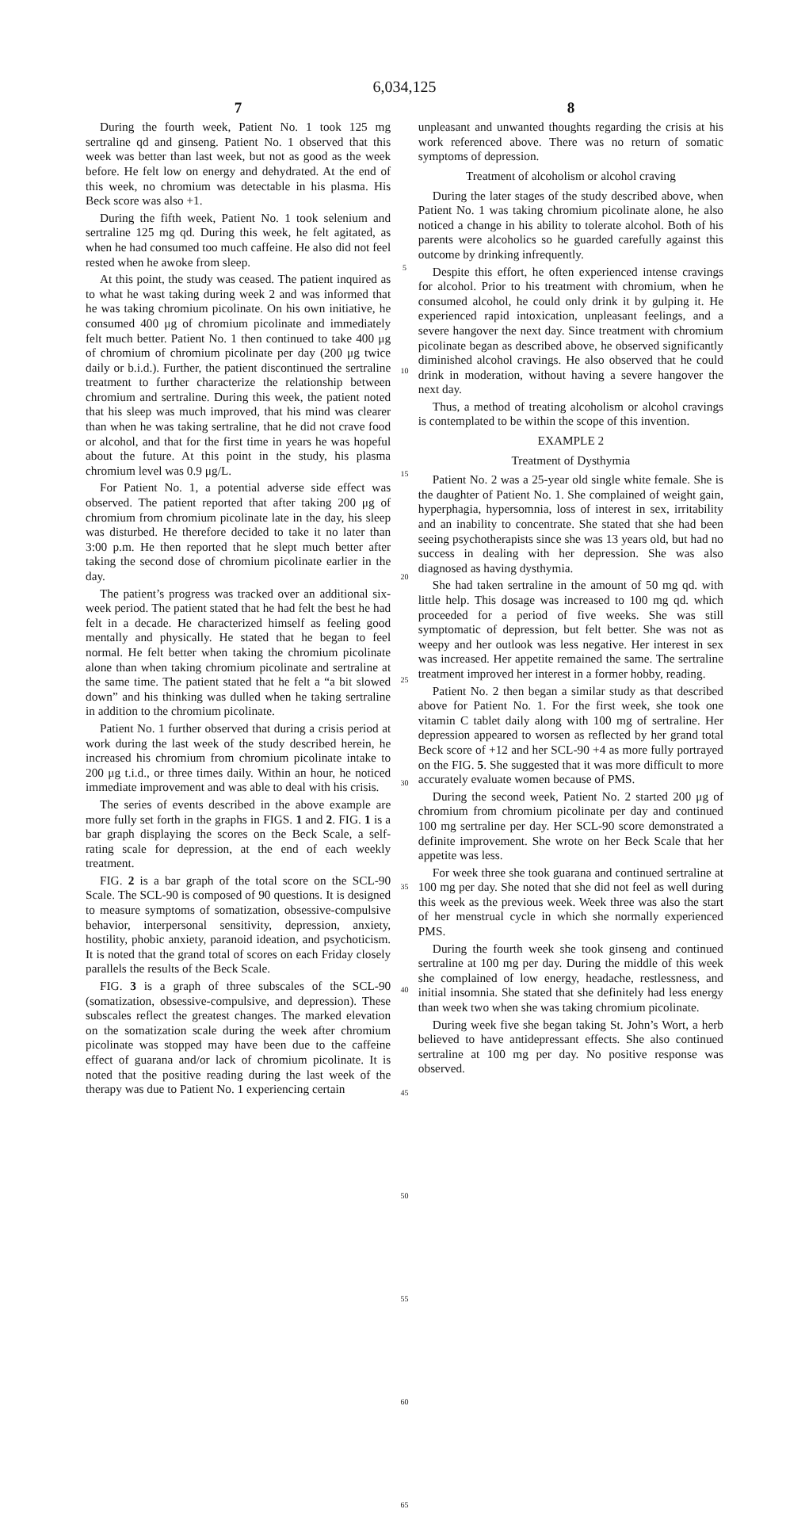6,034,125
7
During the fourth week, Patient No. 1 took 125 mg sertraline qd and ginseng. Patient No. 1 observed that this week was better than last week, but not as good as the week before. He felt low on energy and dehydrated. At the end of this week, no chromium was detectable in his plasma. His Beck score was also +1.
During the fifth week, Patient No. 1 took selenium and sertraline 125 mg qd. During this week, he felt agitated, as when he had consumed too much caffeine. He also did not feel rested when he awoke from sleep.
At this point, the study was ceased. The patient inquired as to what he wast taking during week 2 and was informed that he was taking chromium picolinate. On his own initiative, he consumed 400 μg of chromium picolinate and immediately felt much better. Patient No. 1 then continued to take 400 μg of chromium of chromium picolinate per day (200 μg twice daily or b.i.d.). Further, the patient discontinued the sertraline treatment to further characterize the relationship between chromium and sertraline. During this week, the patient noted that his sleep was much improved, that his mind was clearer than when he was taking sertraline, that he did not crave food or alcohol, and that for the first time in years he was hopeful about the future. At this point in the study, his plasma chromium level was 0.9 μg/L.
For Patient No. 1, a potential adverse side effect was observed. The patient reported that after taking 200 μg of chromium from chromium picolinate late in the day, his sleep was disturbed. He therefore decided to take it no later than 3:00 p.m. He then reported that he slept much better after taking the second dose of chromium picolinate earlier in the day.
The patient’s progress was tracked over an additional six-week period. The patient stated that he had felt the best he had felt in a decade. He characterized himself as feeling good mentally and physically. He stated that he began to feel normal. He felt better when taking the chromium picolinate alone than when taking chromium picolinate and sertraline at the same time. The patient stated that he felt a “a bit slowed down” and his thinking was dulled when he taking sertraline in addition to the chromium picolinate.
Patient No. 1 further observed that during a crisis period at work during the last week of the study described herein, he increased his chromium from chromium picolinate intake to 200 μg t.i.d., or three times daily. Within an hour, he noticed immediate improvement and was able to deal with his crisis.
The series of events described in the above example are more fully set forth in the graphs in FIGS. 1 and 2. FIG. 1 is a bar graph displaying the scores on the Beck Scale, a self-rating scale for depression, at the end of each weekly treatment.
FIG. 2 is a bar graph of the total score on the SCL-90 Scale. The SCL-90 is composed of 90 questions. It is designed to measure symptoms of somatization, obsessive-compulsive behavior, interpersonal sensitivity, depression, anxiety, hostility, phobic anxiety, paranoid ideation, and psychoticism. It is noted that the grand total of scores on each Friday closely parallels the results of the Beck Scale.
FIG. 3 is a graph of three subscales of the SCL-90 (somatization, obsessive-compulsive, and depression). These subscales reflect the greatest changes. The marked elevation on the somatization scale during the week after chromium picolinate was stopped may have been due to the caffeine effect of guarana and/or lack of chromium picolinate. It is noted that the positive reading during the last week of the therapy was due to Patient No. 1 experiencing certain
5
10
15
20
25
30
35
40
45
50
55
60
65
8
unpleasant and unwanted thoughts regarding the crisis at his work referenced above. There was no return of somatic symptoms of depression.
Treatment of alcoholism or alcohol craving
During the later stages of the study described above, when Patient No. 1 was taking chromium picolinate alone, he also noticed a change in his ability to tolerate alcohol. Both of his parents were alcoholics so he guarded carefully against this outcome by drinking infrequently.
Despite this effort, he often experienced intense cravings for alcohol. Prior to his treatment with chromium, when he consumed alcohol, he could only drink it by gulping it. He experienced rapid intoxication, unpleasant feelings, and a severe hangover the next day. Since treatment with chromium picolinate began as described above, he observed significantly diminished alcohol cravings. He also observed that he could drink in moderation, without having a severe hangover the next day.
Thus, a method of treating alcoholism or alcohol cravings is contemplated to be within the scope of this invention.
EXAMPLE 2
Treatment of Dysthymia
Patient No. 2 was a 25-year old single white female. She is the daughter of Patient No. 1. She complained of weight gain, hyperphagia, hypersomnia, loss of interest in sex, irritability and an inability to concentrate. She stated that she had been seeing psychotherapists since she was 13 years old, but had no success in dealing with her depression. She was also diagnosed as having dysthymia.
She had taken sertraline in the amount of 50 mg qd. with little help. This dosage was increased to 100 mg qd. which proceeded for a period of five weeks. She was still symptomatic of depression, but felt better. She was not as weepy and her outlook was less negative. Her interest in sex was increased. Her appetite remained the same. The sertraline treatment improved her interest in a former hobby, reading.
Patient No. 2 then began a similar study as that described above for Patient No. 1. For the first week, she took one vitamin C tablet daily along with 100 mg of sertraline. Her depression appeared to worsen as reflected by her grand total Beck score of +12 and her SCL-90 +4 as more fully portrayed on the FIG. 5. She suggested that it was more difficult to more accurately evaluate women because of PMS.
During the second week, Patient No. 2 started 200 μg of chromium from chromium picolinate per day and continued 100 mg sertraline per day. Her SCL-90 score demonstrated a definite improvement. She wrote on her Beck Scale that her appetite was less.
For week three she took guarana and continued sertraline at 100 mg per day. She noted that she did not feel as well during this week as the previous week. Week three was also the start of her menstrual cycle in which she normally experienced PMS.
During the fourth week she took ginseng and continued sertraline at 100 mg per day. During the middle of this week she complained of low energy, headache, restlessness, and initial insomnia. She stated that she definitely had less energy than week two when she was taking chromium picolinate.
During week five she began taking St. John’s Wort, a herb believed to have antidepressant effects. She also continued sertraline at 100 mg per day. No positive response was observed.